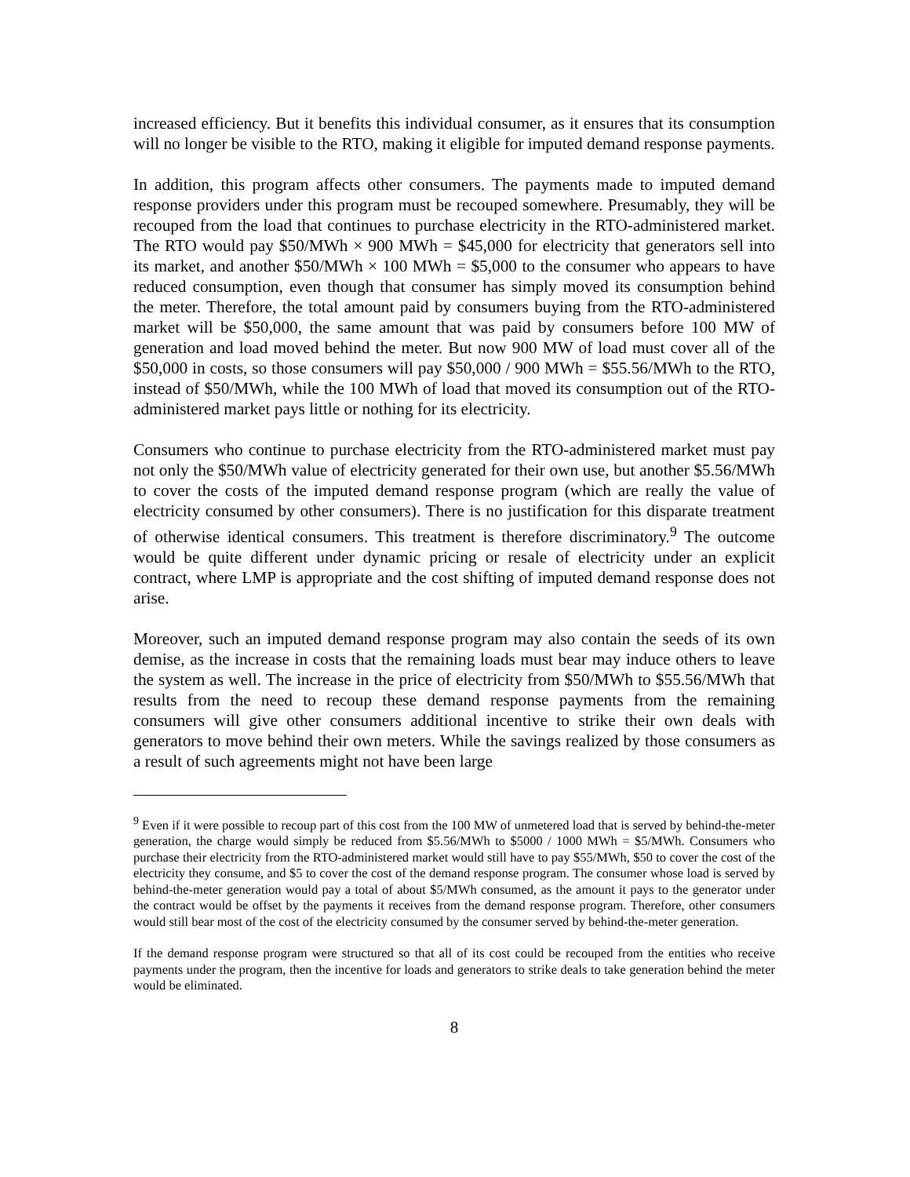increased efficiency. But it benefits this individual consumer, as it ensures that its consumption will no longer be visible to the RTO, making it eligible for imputed demand response payments.
In addition, this program affects other consumers. The payments made to imputed demand response providers under this program must be recouped somewhere. Presumably, they will be recouped from the load that continues to purchase electricity in the RTO-administered market. The RTO would pay $50/MWh × 900 MWh = $45,000 for electricity that generators sell into its market, and another $50/MWh × 100 MWh = $5,000 to the consumer who appears to have reduced consumption, even though that consumer has simply moved its consumption behind the meter. Therefore, the total amount paid by consumers buying from the RTO-administered market will be $50,000, the same amount that was paid by consumers before 100 MW of generation and load moved behind the meter. But now 900 MW of load must cover all of the $50,000 in costs, so those consumers will pay $50,000 / 900 MWh = $55.56/MWh to the RTO, instead of $50/MWh, while the 100 MWh of load that moved its consumption out of the RTO-administered market pays little or nothing for its electricity.
Consumers who continue to purchase electricity from the RTO-administered market must pay not only the $50/MWh value of electricity generated for their own use, but another $5.56/MWh to cover the costs of the imputed demand response program (which are really the value of electricity consumed by other consumers). There is no justification for this disparate treatment of otherwise identical consumers. This treatment is therefore discriminatory.<sup>9</sup> The outcome would be quite different under dynamic pricing or resale of electricity under an explicit contract, where LMP is appropriate and the cost shifting of imputed demand response does not arise.
Moreover, such an imputed demand response program may also contain the seeds of its own demise, as the increase in costs that the remaining loads must bear may induce others to leave the system as well. The increase in the price of electricity from $50/MWh to $55.56/MWh that results from the need to recoup these demand response payments from the remaining consumers will give other consumers additional incentive to strike their own deals with generators to move behind their own meters. While the savings realized by those consumers as a result of such agreements might not have been large
<sup>9</sup> Even if it were possible to recoup part of this cost from the 100 MW of unmetered load that is served by behind-the-meter generation, the charge would simply be reduced from $5.56/MWh to $5000 / 1000 MWh = $5/MWh. Consumers who purchase their electricity from the RTO-administered market would still have to pay $55/MWh, $50 to cover the cost of the electricity they consume, and $5 to cover the cost of the demand response program. The consumer whose load is served by behind-the-meter generation would pay a total of about $5/MWh consumed, as the amount it pays to the generator under the contract would be offset by the payments it receives from the demand response program. Therefore, other consumers would still bear most of the cost of the electricity consumed by the consumer served by behind-the-meter generation.
If the demand response program were structured so that all of its cost could be recouped from the entities who receive payments under the program, then the incentive for loads and generators to strike deals to take generation behind the meter would be eliminated.
8